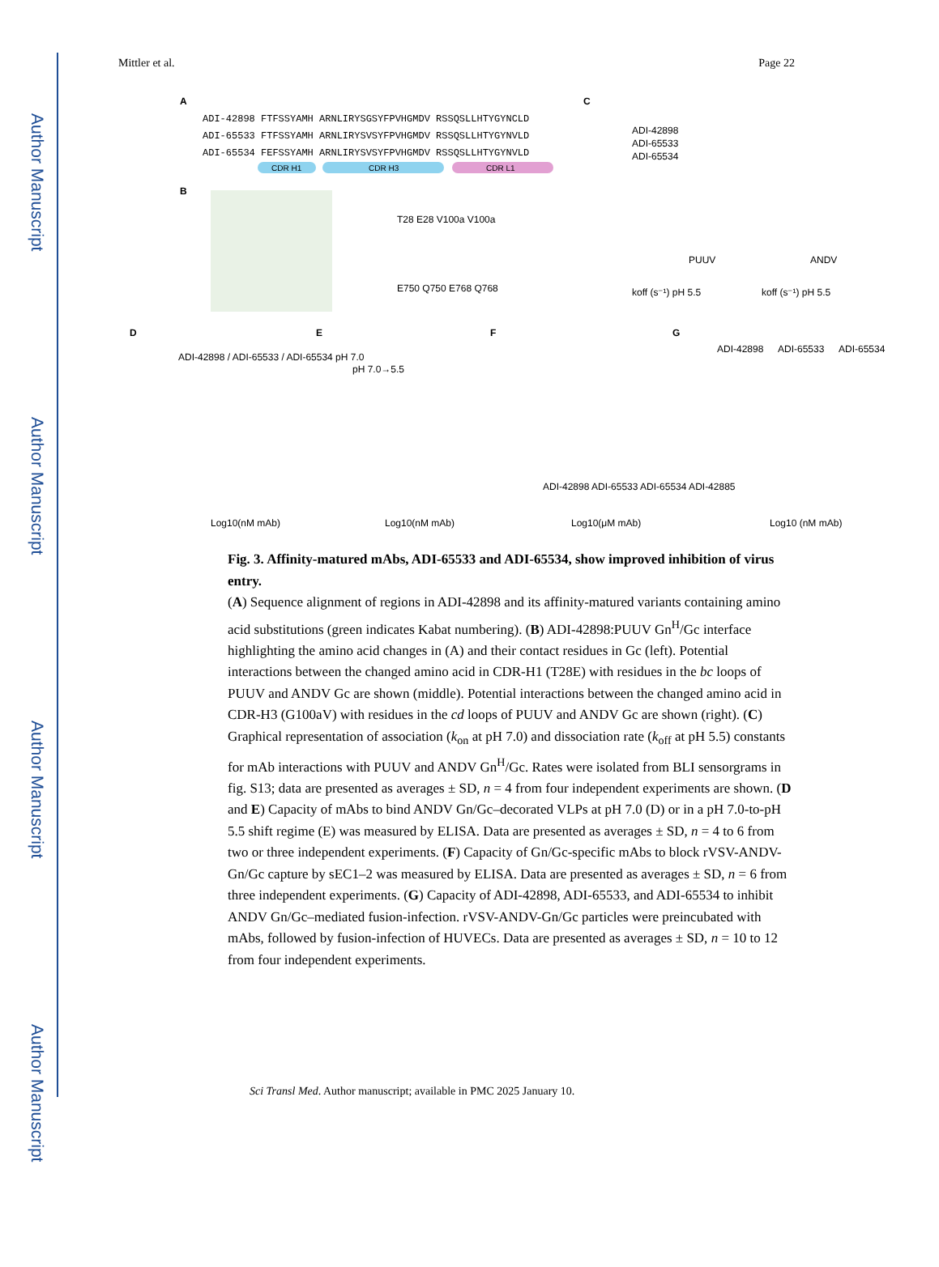Author Manuscript
Author Manuscript
Author Manuscript
Author Manuscript
Mittler et al. Page 22
A
ADI-42898 FTFSSYAMH ARNLIRYSGSYFPVHGMDV RSSQSLLHTYGYNCLD
ADI-65533 FTFSSYAMH ARNLIRYSVSYFPVHGMDV RSSQSLLHTYGYNVLD
ADI-65534 FEFSSYAMH ARNLIRYSVSYFPVHGMDV RSSQSLLHTYGYNVLD
CDR H1
CDR H3
CDR L1
B
T28 E28 V100a V100a
E750 Q750 E768 Q768
C
ADI-42898
ADI-65533
ADI-65534
PUUV
ANDV
koff (s⁻¹) pH 5.5
koff (s⁻¹) pH 5.5
D
E
F
G
ADI-42898 / ADI-65533 / ADI-65534 pH 7.0
pH 7.0→5.5
Log10(nM mAb)
Log10(nM mAb)
Log10(μM mAb)
Log10 (nM mAb)
ADI-42898
ADI-65533
ADI-65534
ADI-42898 ADI-65533 ADI-65534 ADI-42885
Fig. 3. Affinity-matured mAbs, ADI-65533 and ADI-65534, show improved inhibition of virus entry.
(A) Sequence alignment of regions in ADI-42898 and its affinity-matured variants containing amino acid substitutions (green indicates Kabat numbering). (B) ADI-42898:PUUV Gn<sup>H</sup>/Gc interface highlighting the amino acid changes in (A) and their contact residues in Gc (left). Potential interactions between the changed amino acid in CDR-H1 (T28E) with residues in the bc loops of PUUV and ANDV Gc are shown (middle). Potential interactions between the changed amino acid in CDR-H3 (G100aV) with residues in the cd loops of PUUV and ANDV Gc are shown (right). (C) Graphical representation of association (k<sub>on</sub> at pH 7.0) and dissociation rate (k<sub>off</sub> at pH 5.5) constants for mAb interactions with PUUV and ANDV Gn<sup>H</sup>/Gc. Rates were isolated from BLI sensorgrams in fig. S13; data are presented as averages ± SD, n = 4 from four independent experiments are shown. (D and E) Capacity of mAbs to bind ANDV Gn/Gc–decorated VLPs at pH 7.0 (D) or in a pH 7.0-to-pH 5.5 shift regime (E) was measured by ELISA. Data are presented as averages ± SD, n = 4 to 6 from two or three independent experiments. (F) Capacity of Gn/Gc-specific mAbs to block rVSV-ANDV-Gn/Gc capture by sEC1–2 was measured by ELISA. Data are presented as averages ± SD, n = 6 from three independent experiments. (G) Capacity of ADI-42898, ADI-65533, and ADI-65534 to inhibit ANDV Gn/Gc–mediated fusion-infection. rVSV-ANDV-Gn/Gc particles were preincubated with mAbs, followed by fusion-infection of HUVECs. Data are presented as averages ± SD, n = 10 to 12 from four independent experiments.
Sci Transl Med. Author manuscript; available in PMC 2025 January 10.